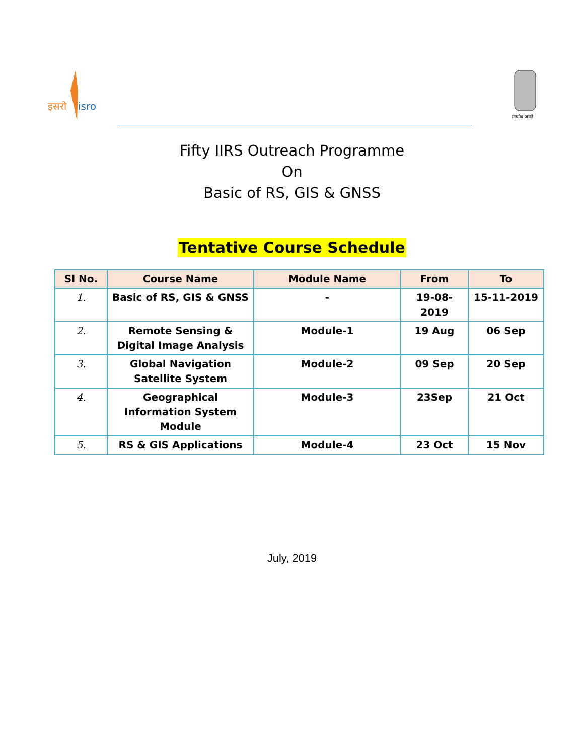इसरो
isro
सत्यमेव जयते
Fifty IIRS Outreach Programme
On
Basic of RS, GIS & GNSS
Tentative Course Schedule
| Sl No. | Course Name | Module Name | From | To |
| --- | --- | --- | --- | --- |
| 1. | Basic of RS, GIS & GNSS | - | 19-08- 2019 | 15-11-2019 |
| 2. | Remote Sensing & Digital Image Analysis | Module-1 | 19 Aug | 06 Sep |
| 3. | Global Navigation Satellite System | Module-2 | 09 Sep | 20 Sep |
| 4. | Geographical Information System Module | Module-3 | 23Sep | 21 Oct |
| 5. | RS & GIS Applications | Module-4 | 23 Oct | 15 Nov |
July, 2019